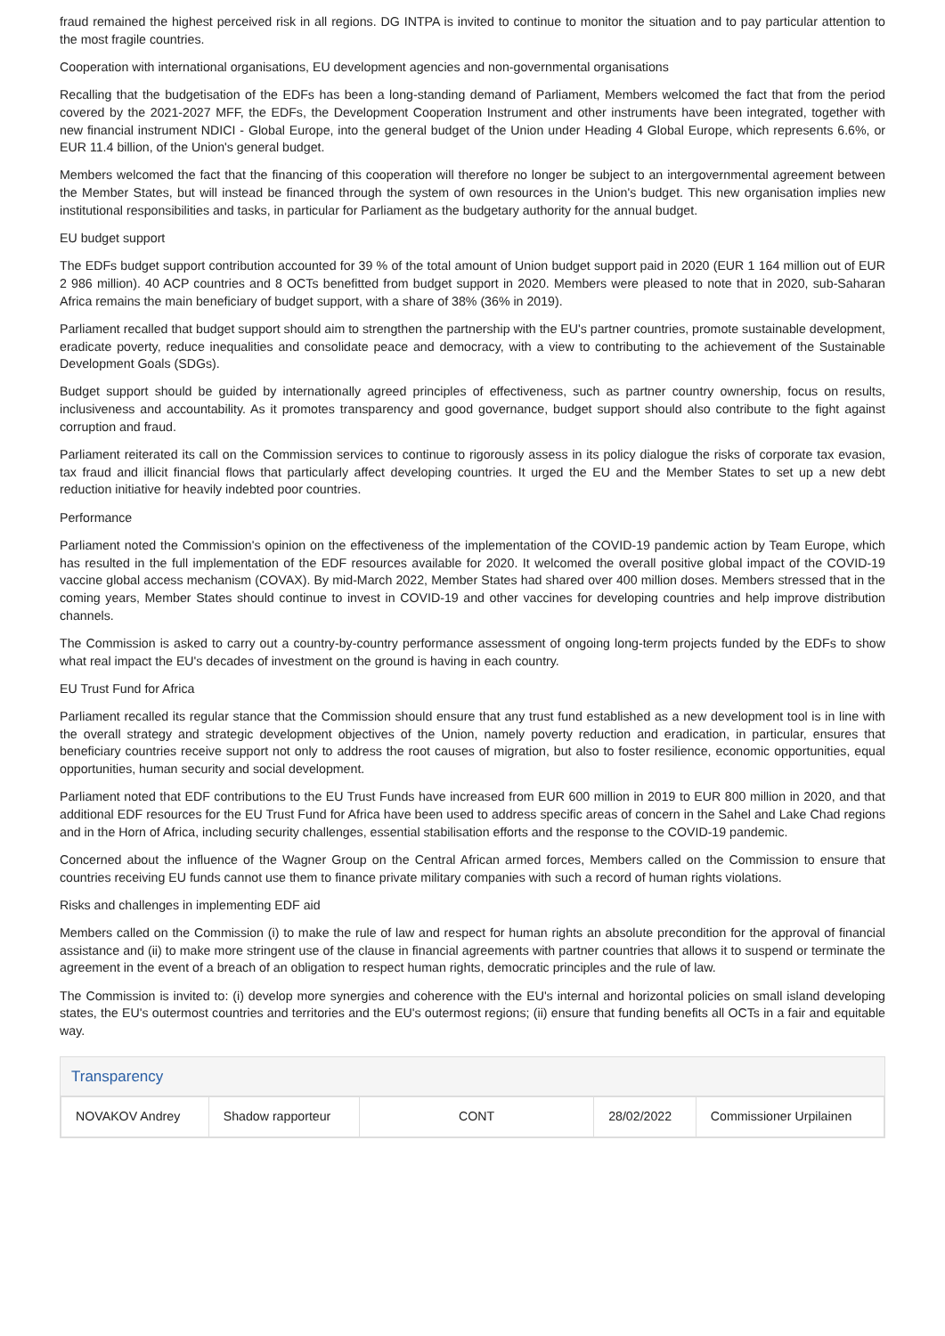fraud remained the highest perceived risk in all regions. DG INTPA is invited to continue to monitor the situation and to pay particular attention to the most fragile countries.
Cooperation with international organisations, EU development agencies and non-governmental organisations
Recalling that the budgetisation of the EDFs has been a long-standing demand of Parliament, Members welcomed the fact that from the period covered by the 2021-2027 MFF, the EDFs, the Development Cooperation Instrument and other instruments have been integrated, together with new financial instrument NDICI - Global Europe, into the general budget of the Union under Heading 4 Global Europe, which represents 6.6%, or EUR 11.4 billion, of the Union's general budget.
Members welcomed the fact that the financing of this cooperation will therefore no longer be subject to an intergovernmental agreement between the Member States, but will instead be financed through the system of own resources in the Union's budget. This new organisation implies new institutional responsibilities and tasks, in particular for Parliament as the budgetary authority for the annual budget.
EU budget support
The EDFs budget support contribution accounted for 39 % of the total amount of Union budget support paid in 2020 (EUR 1 164 million out of EUR 2 986 million). 40 ACP countries and 8 OCTs benefitted from budget support in 2020. Members were pleased to note that in 2020, sub-Saharan Africa remains the main beneficiary of budget support, with a share of 38% (36% in 2019).
Parliament recalled that budget support should aim to strengthen the partnership with the EU's partner countries, promote sustainable development, eradicate poverty, reduce inequalities and consolidate peace and democracy, with a view to contributing to the achievement of the Sustainable Development Goals (SDGs).
Budget support should be guided by internationally agreed principles of effectiveness, such as partner country ownership, focus on results, inclusiveness and accountability. As it promotes transparency and good governance, budget support should also contribute to the fight against corruption and fraud.
Parliament reiterated its call on the Commission services to continue to rigorously assess in its policy dialogue the risks of corporate tax evasion, tax fraud and illicit financial flows that particularly affect developing countries. It urged the EU and the Member States to set up a new debt reduction initiative for heavily indebted poor countries.
Performance
Parliament noted the Commission's opinion on the effectiveness of the implementation of the COVID-19 pandemic action by Team Europe, which has resulted in the full implementation of the EDF resources available for 2020. It welcomed the overall positive global impact of the COVID-19 vaccine global access mechanism (COVAX). By mid-March 2022, Member States had shared over 400 million doses. Members stressed that in the coming years, Member States should continue to invest in COVID-19 and other vaccines for developing countries and help improve distribution channels.
The Commission is asked to carry out a country-by-country performance assessment of ongoing long-term projects funded by the EDFs to show what real impact the EU's decades of investment on the ground is having in each country.
EU Trust Fund for Africa
Parliament recalled its regular stance that the Commission should ensure that any trust fund established as a new development tool is in line with the overall strategy and strategic development objectives of the Union, namely poverty reduction and eradication, in particular, ensures that beneficiary countries receive support not only to address the root causes of migration, but also to foster resilience, economic opportunities, equal opportunities, human security and social development.
Parliament noted that EDF contributions to the EU Trust Funds have increased from EUR 600 million in 2019 to EUR 800 million in 2020, and that additional EDF resources for the EU Trust Fund for Africa have been used to address specific areas of concern in the Sahel and Lake Chad regions and in the Horn of Africa, including security challenges, essential stabilisation efforts and the response to the COVID-19 pandemic.
Concerned about the influence of the Wagner Group on the Central African armed forces, Members called on the Commission to ensure that countries receiving EU funds cannot use them to finance private military companies with such a record of human rights violations.
Risks and challenges in implementing EDF aid
Members called on the Commission (i) to make the rule of law and respect for human rights an absolute precondition for the approval of financial assistance and (ii) to make more stringent use of the clause in financial agreements with partner countries that allows it to suspend or terminate the agreement in the event of a breach of an obligation to respect human rights, democratic principles and the rule of law.
The Commission is invited to: (i) develop more synergies and coherence with the EU's internal and horizontal policies on small island developing states, the EU's outermost countries and territories and the EU's outermost regions; (ii) ensure that funding benefits all OCTs in a fair and equitable way.
Transparency
| NOVAKOV Andrey | Shadow rapporteur | CONT | 28/02/2022 | Commissioner Urpilainen |